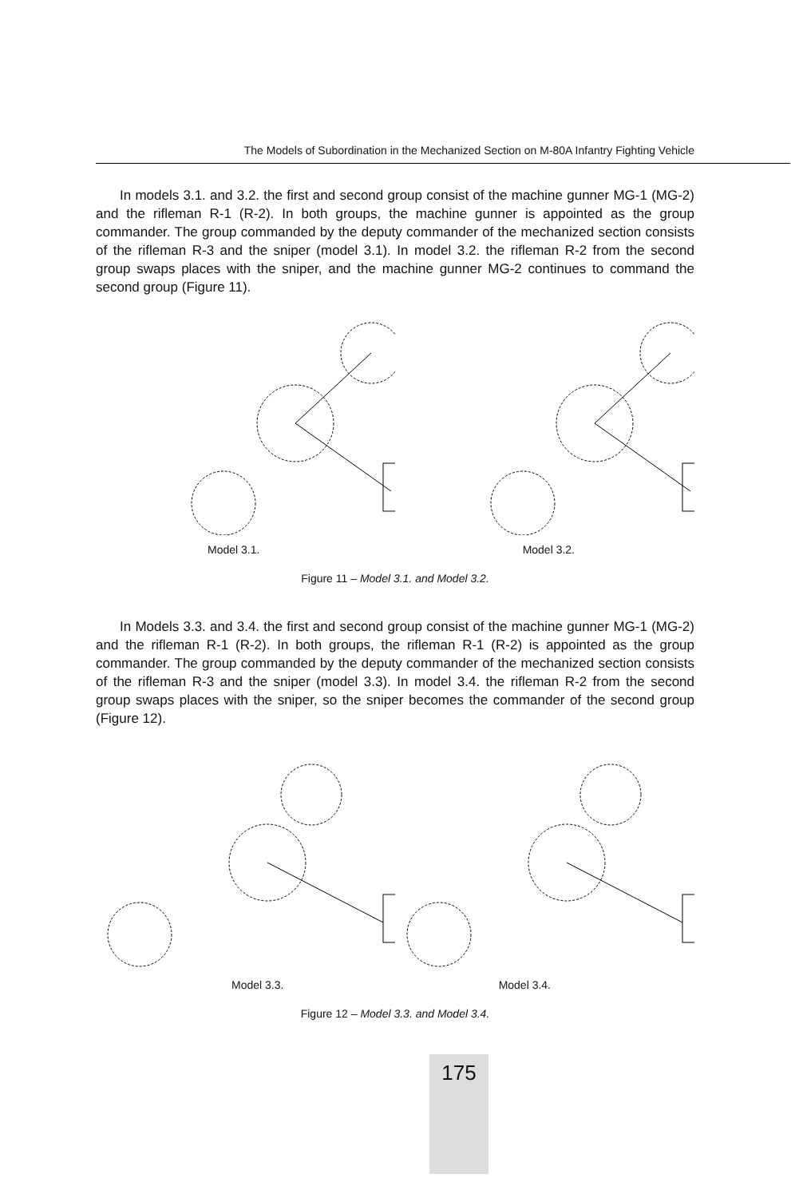The Models of Subordination in the Mechanized Section on M-80A Infantry Fighting Vehicle
In models 3.1. and 3.2. the first and second group consist of the machine gunner MG-1 (MG-2) and the rifleman R-1 (R-2). In both groups, the machine gunner is appointed as the group commander. The group commanded by the deputy commander of the mechanized section consists of the rifleman R-3 and the sniper (model 3.1). In model 3.2. the rifleman R-2 from the second group swaps places with the sniper, and the machine gunner MG-2 continues to command the second group (Figure 11).
Model 3.1. Model 3.2.
Figure 11 – Model 3.1. and Model 3.2.
In Models 3.3. and 3.4. the first and second group consist of the machine gunner MG-1 (MG-2) and the rifleman R-1 (R-2). In both groups, the rifleman R-1 (R-2) is appointed as the group commander. The group commanded by the deputy commander of the mechanized section consists of the rifleman R-3 and the sniper (model 3.3). In model 3.4. the rifleman R-2 from the second group swaps places with the sniper, so the sniper becomes the commander of the second group (Figure 12).
Model 3.3. Model 3.4.
Figure 12 – Model 3.3. and Model 3.4.
175